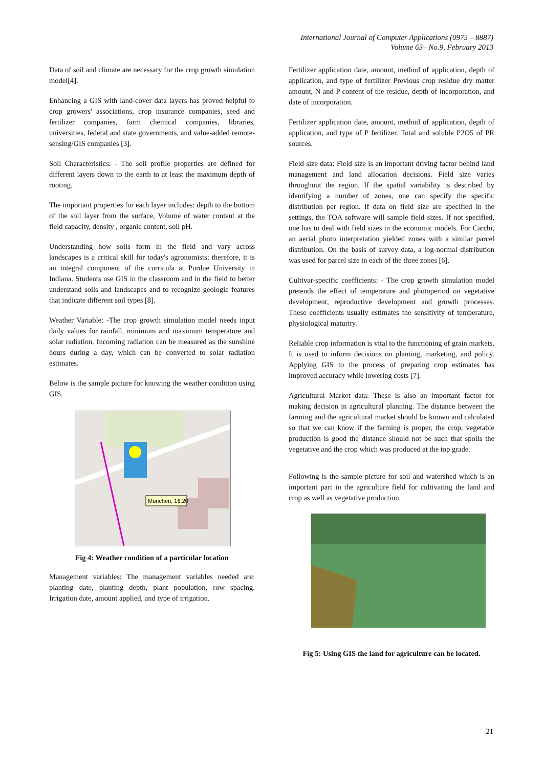International Journal of Computer Applications (0975 – 8887)
Volume 63– No.9, February 2013
Data of soil and climate are necessary for the crop growth simulation model[4].
Enhancing a GIS with land-cover data layers has proved helpful to crop growers' associations, crop insurance companies, seed and fertilizer companies, farm chemical companies, libraries, universities, federal and state governments, and value-added remote-sensing/GIS companies [3].
Soil Characteristics: - The soil profile properties are defined for different layers down to the earth to at least the maximum depth of rooting.
The important properties for each layer includes: depth to the bottom of the soil layer from the surface, Volume of water content at the field capacity, density , organic content, soil pH.
Understanding how soils form in the field and vary across landscapes is a critical skill for today's agronomists; therefore, it is an integral component of the curricula at Purdue University in Indiana. Students use GIS in the classroom and in the field to better understand soils and landscapes and to recognize geologic features that indicate different soil types [8].
Weather Variable: -The crop growth simulation model needs input daily values for rainfall, minimum and maximum temperature and solar radiation. Incoming radiation can be measured as the sunshine hours during a day, which can be converted to solar radiation estimates.
Below is the sample picture for knowing the weather condition using GIS.
Munchen, 16:20
Fig 4: Weather condition of a particular location
Management variables: The management variables needed are: planting date, planting depth, plant population, row spacing. Irrigation date, amount applied, and type of irrigation.
Fertilizer application date, amount, method of application, depth of application, and type of fertilizer Previous crop residue dry matter amount, N and P content of the residue, depth of incorporation, and date of incorporation.
Fertilizer application date, amount, method of application, depth of application, and type of P fertilizer. Total and soluble P2O5 of PR sources.
Field size data: Field size is an important driving factor behind land management and land allocation decisions. Field size varies throughout the region. If the spatial variability is described by identifying a number of zones, one can specify the specific distribution per region. If data on field size are specified in the settings, the TOA software will sample field sizes. If not specified, one has to deal with field sizes in the economic models. For Carchi, an aerial photo interpretation yielded zones with a similar parcel distribution. On the basis of survey data, a log-normal distribution was used for parcel size in each of the three zones [6].
Cultivar-specific coefficients: - The crop growth simulation model pretends the effect of temperature and photoperiod on vegetative development, reproductive development and growth processes. These coefficients usually estimates the sensitivity of temperature, physiological maturity.
Reliable crop information is vital to the functioning of grain markets. It is used to inform decisions on planting, marketing, and policy. Applying GIS to the process of preparing crop estimates has improved accuracy while lowering costs [7].
Agricultural Market data: These is also an important factor for making decision in agricultural planning. The distance between the farming and the agricultural market should be known and calculated so that we can know if the farming is proper, the crop, vegetable production is good the distance should not be such that spoils the vegetative and the crop which was produced at the top grade.
Following is the sample picture for soil and watershed which is an important part in the agriculture field for cultivating the land and crop as well as vegetative production.
Fig 5: Using GIS the land for agriculture can be located.
21